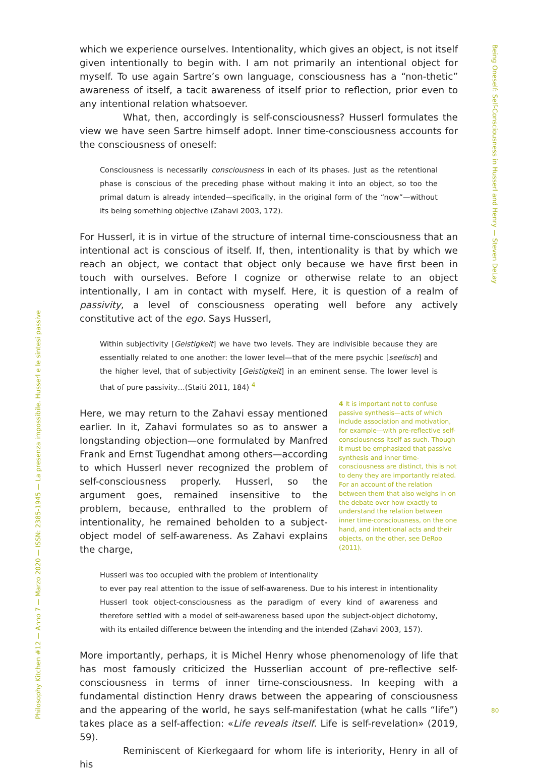Being Oneself: Self-Consciousness in Husserl and Henry — Steven DeLay
Philosophy Kitchen #12 — Anno 7 — Marzo 2020 — ISSN: 2385-1945 — La presenza impossibile. Husserl e le sintesi passive
which we experience ourselves. Intentionality, which gives an object, is not itself given intentionally to begin with. I am not primarily an intentional object for myself. To use again Sartre’s own language, consciousness has a “non-thetic” awareness of itself, a tacit awareness of itself prior to reflection, prior even to any intentional relation whatsoever.
What, then, accordingly is self-consciousness? Husserl formulates the view we have seen Sartre himself adopt. Inner time-consciousness accounts for the consciousness of oneself:
Consciousness is necessarily consciousness in each of its phases. Just as the retentional phase is conscious of the preceding phase without making it into an object, so too the primal datum is already intended—specifically, in the original form of the “now”—without its being something objective (Zahavi 2003, 172).
For Husserl, it is in virtue of the structure of internal time-consciousness that an intentional act is conscious of itself. If, then, intentionality is that by which we reach an object, we contact that object only because we have first been in touch with ourselves. Before I cognize or otherwise relate to an object intentionally, I am in contact with myself. Here, it is question of a realm of passivity, a level of consciousness operating well before any actively constitutive act of the ego. Says Husserl,
Within subjectivity [Geistigkeit] we have two levels. They are indivisible because they are essentially related to one another: the lower level—that of the mere psychic [seelisch] and the higher level, that of subjectivity [Geistigkeit] in an eminent sense. The lower level is that of pure passivity…(Staiti 2011, 184) <sup>4</sup>
Here, we may return to the Zahavi essay mentioned earlier. In it, Zahavi formulates so as to answer a longstanding objection—one formulated by Manfred Frank and Ernst Tugendhat among others—according to which Husserl never recognized the problem of self-consciousness properly. Husserl, so the argument goes, remained insensitive to the problem, because, enthralled to the problem of intentionality, he remained beholden to a subject-object model of self-awareness. As Zahavi explains the charge,
4 It is important not to confuse passive synthesis—acts of which include association and motivation, for example—with pre-reflective self-consciousness itself as such. Though it must be emphasized that passive synthesis and inner time-consciousness are distinct, this is not to deny they are importantly related. For an account of the relation between them that also weighs in on the debate over how exactly to understand the relation between inner time-consciousness, on the one hand, and intentional acts and their objects, on the other, see DeRoo (2011).
Husserl was too occupied with the problem of intentionality
to ever pay real attention to the issue of self-awareness. Due to his interest in intentionality Husserl took object-consciousness as the paradigm of every kind of awareness and therefore settled with a model of self-awareness based upon the subject-object dichotomy, with its entailed difference between the intending and the intended (Zahavi 2003, 157).
More importantly, perhaps, it is Michel Henry whose phenomenology of life that has most famously criticized the Husserlian account of pre-reflective self-consciousness in terms of inner time-consciousness. In keeping with a fundamental distinction Henry draws between the appearing of consciousness and the appearing of the world, he says self-manifestation (what he calls “life”) takes place as a self-affection: «Life reveals itself. Life is self-revelation» (2019, 59).
Reminiscent of Kierkegaard for whom life is interiority, Henry in all of his
80